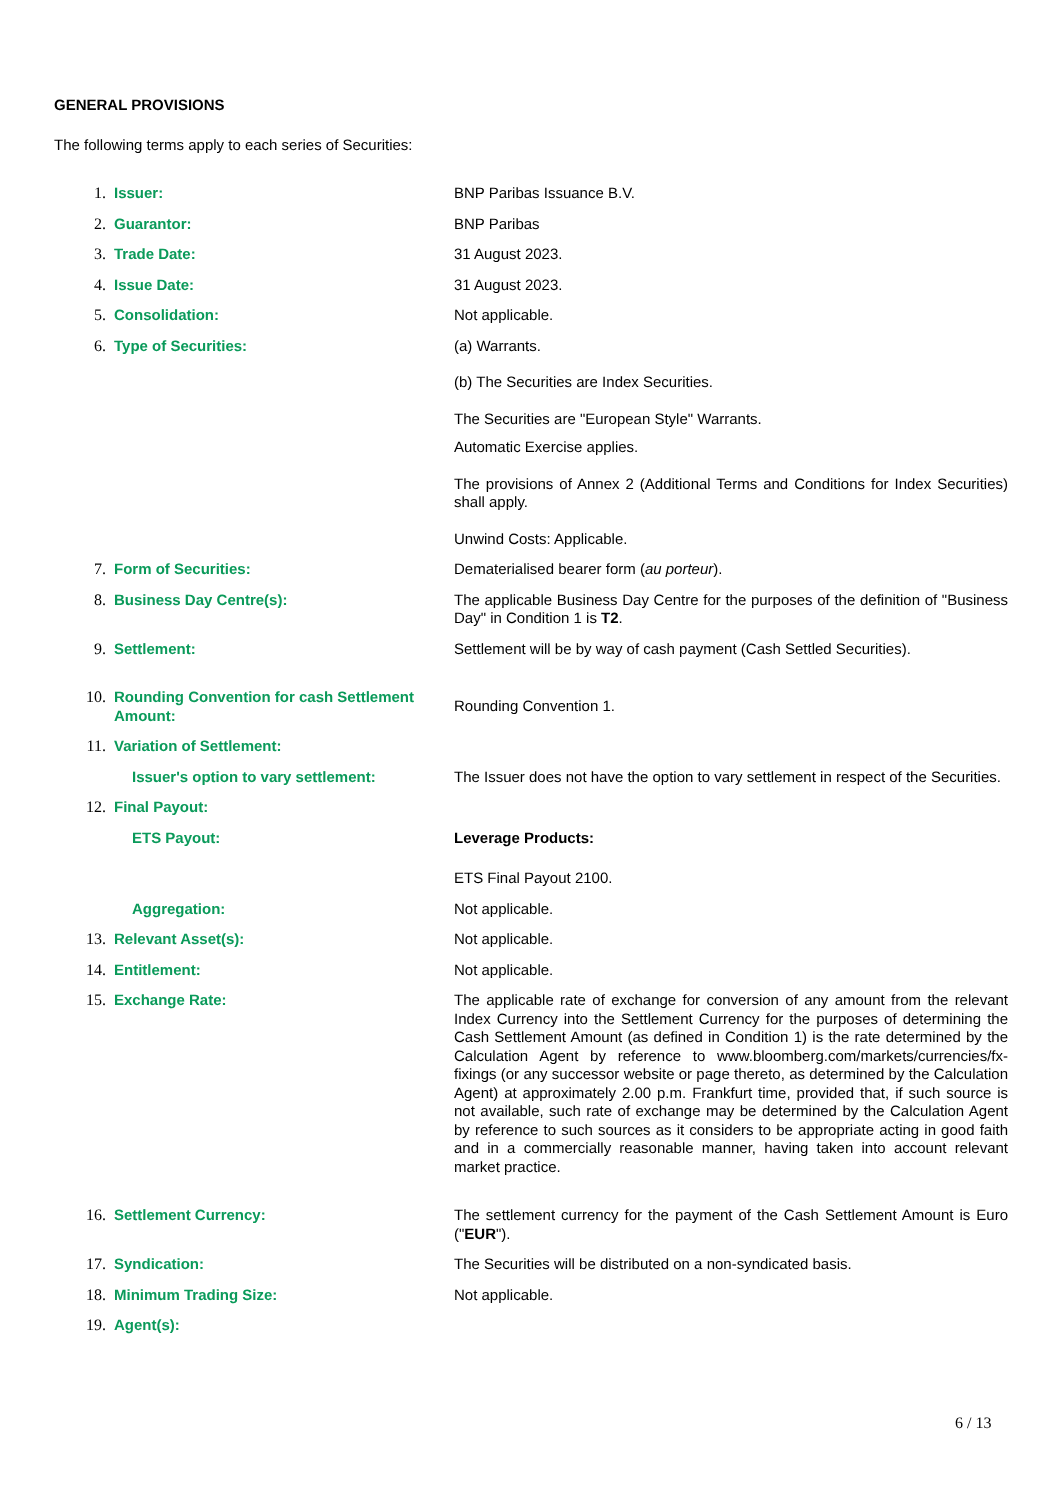GENERAL PROVISIONS
The following terms apply to each series of Securities:
| 1. | Issuer: | BNP Paribas Issuance B.V. |
| 2. | Guarantor: | BNP Paribas |
| 3. | Trade Date: | 31 August 2023. |
| 4. | Issue Date: | 31 August 2023. |
| 5. | Consolidation: | Not applicable. |
| 6. | Type of Securities: | (a) Warrants. (b) The Securities are Index Securities. The Securities are "European Style" Warrants. Automatic Exercise applies. The provisions of Annex 2 (Additional Terms and Conditions for Index Securities) shall apply. Unwind Costs: Applicable. |
| 7. | Form of Securities: | Dematerialised bearer form ( au porteur ). |
| 8. | Business Day Centre(s): | The applicable Business Day Centre for the purposes of the definition of "Business Day" in Condition 1 is T2 . |
| 9. | Settlement: | Settlement will be by way of cash payment (Cash Settled Securities). |
| 10. | Rounding Convention for cash Settlement Amount: | Rounding Convention 1. |
| 11. | Variation of Settlement: | |
| | Issuer's option to vary settlement: | The Issuer does not have the option to vary settlement in respect of the Securities. |
| 12. | Final Payout: | |
| | ETS Payout: | Leverage Products: ETS Final Payout 2100. |
| | Aggregation: | Not applicable. |
| 13. | Relevant Asset(s): | Not applicable. |
| 14. | Entitlement: | Not applicable. |
| 15. | Exchange Rate: | The applicable rate of exchange for conversion of any amount from the relevant Index Currency into the Settlement Currency for the purposes of determining the Cash Settlement Amount (as defined in Condition 1) is the rate determined by the Calculation Agent by reference to www.bloomberg.com/markets/currencies/fx-fixings (or any successor website or page thereto, as determined by the Calculation Agent) at approximately 2.00 p.m. Frankfurt time, provided that, if such source is not available, such rate of exchange may be determined by the Calculation Agent by reference to such sources as it considers to be appropriate acting in good faith and in a commercially reasonable manner, having taken into account relevant market practice. |
| 16. | Settlement Currency: | The settlement currency for the payment of the Cash Settlement Amount is Euro (" EUR "). |
| 17. | Syndication: | The Securities will be distributed on a non-syndicated basis. |
| 18. | Minimum Trading Size: | Not applicable. |
| 19. | Agent(s): | |
6 / 13